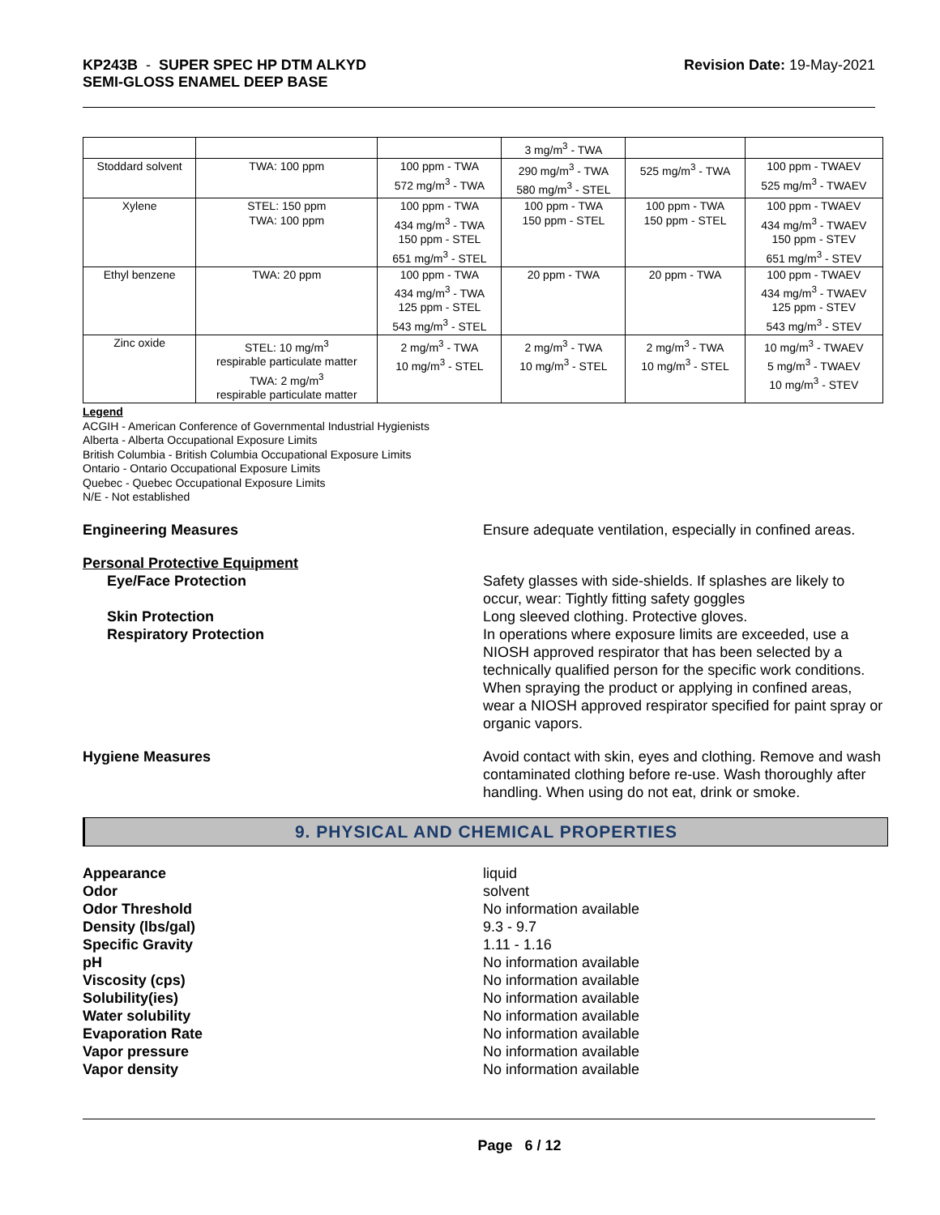KP243B - SUPER SPEC HP DTM ALKYD
SEMI-GLOSS ENAMEL DEEP BASE
Revision Date: 19-May-2021
| | | | 3 mg/m<sup>3</sup> - TWA | | |
| Stoddard solvent | TWA: 100 ppm | 100 ppm - TWA 572 mg/m<sup>3</sup> - TWA | 290 mg/m<sup>3</sup> - TWA 580 mg/m<sup>3</sup> - STEL | 525 mg/m<sup>3</sup> - TWA | 100 ppm - TWAEV 525 mg/m<sup>3</sup> - TWAEV |
| Xylene | STEL: 150 ppm TWA: 100 ppm | 100 ppm - TWA 434 mg/m<sup>3</sup> - TWA 150 ppm - STEL 651 mg/m<sup>3</sup> - STEL | 100 ppm - TWA 150 ppm - STEL | 100 ppm - TWA 150 ppm - STEL | 100 ppm - TWAEV 434 mg/m<sup>3</sup> - TWAEV 150 ppm - STEV 651 mg/m<sup>3</sup> - STEV |
| Ethyl benzene | TWA: 20 ppm | 100 ppm - TWA 434 mg/m<sup>3</sup> - TWA 125 ppm - STEL 543 mg/m<sup>3</sup> - STEL | 20 ppm - TWA | 20 ppm - TWA | 100 ppm - TWAEV 434 mg/m<sup>3</sup> - TWAEV 125 ppm - STEV 543 mg/m<sup>3</sup> - STEV |
| Zinc oxide | STEL: 10 mg/m<sup>3</sup> respirable particulate matter TWA: 2 mg/m<sup>3</sup> respirable particulate matter | 2 mg/m<sup>3</sup> - TWA 10 mg/m<sup>3</sup> - STEL | 2 mg/m<sup>3</sup> - TWA 10 mg/m<sup>3</sup> - STEL | 2 mg/m<sup>3</sup> - TWA 10 mg/m<sup>3</sup> - STEL | 10 mg/m<sup>3</sup> - TWAEV 5 mg/m<sup>3</sup> - TWAEV 10 mg/m<sup>3</sup> - STEV |
Legend
ACGIH - American Conference of Governmental Industrial Hygienists
Alberta - Alberta Occupational Exposure Limits
British Columbia - British Columbia Occupational Exposure Limits
Ontario - Ontario Occupational Exposure Limits
Quebec - Quebec Occupational Exposure Limits
N/E - Not established
Engineering Measures Ensure adequate ventilation, especially in confined areas.
Personal Protective Equipment
Eye/Face Protection Safety glasses with side-shields. If splashes are likely to occur, wear: Tightly fitting safety goggles
Skin Protection Long sleeved clothing. Protective gloves.
Respiratory Protection In operations where exposure limits are exceeded, use a NIOSH approved respirator that has been selected by a technically qualified person for the specific work conditions. When spraying the product or applying in confined areas, wear a NIOSH approved respirator specified for paint spray or organic vapors.
Hygiene Measures Avoid contact with skin, eyes and clothing. Remove and wash contaminated clothing before re-use. Wash thoroughly after handling. When using do not eat, drink or smoke.
9. PHYSICAL AND CHEMICAL PROPERTIES
Appearance liquid
Odor solvent
Odor Threshold No information available
Density (lbs/gal) 9.3 - 9.7
Specific Gravity 1.11 - 1.16
pH No information available
Viscosity (cps) No information available
Solubility(ies) No information available
Water solubility No information available
Evaporation Rate No information available
Vapor pressure No information available
Vapor density No information available
Page 6 / 12